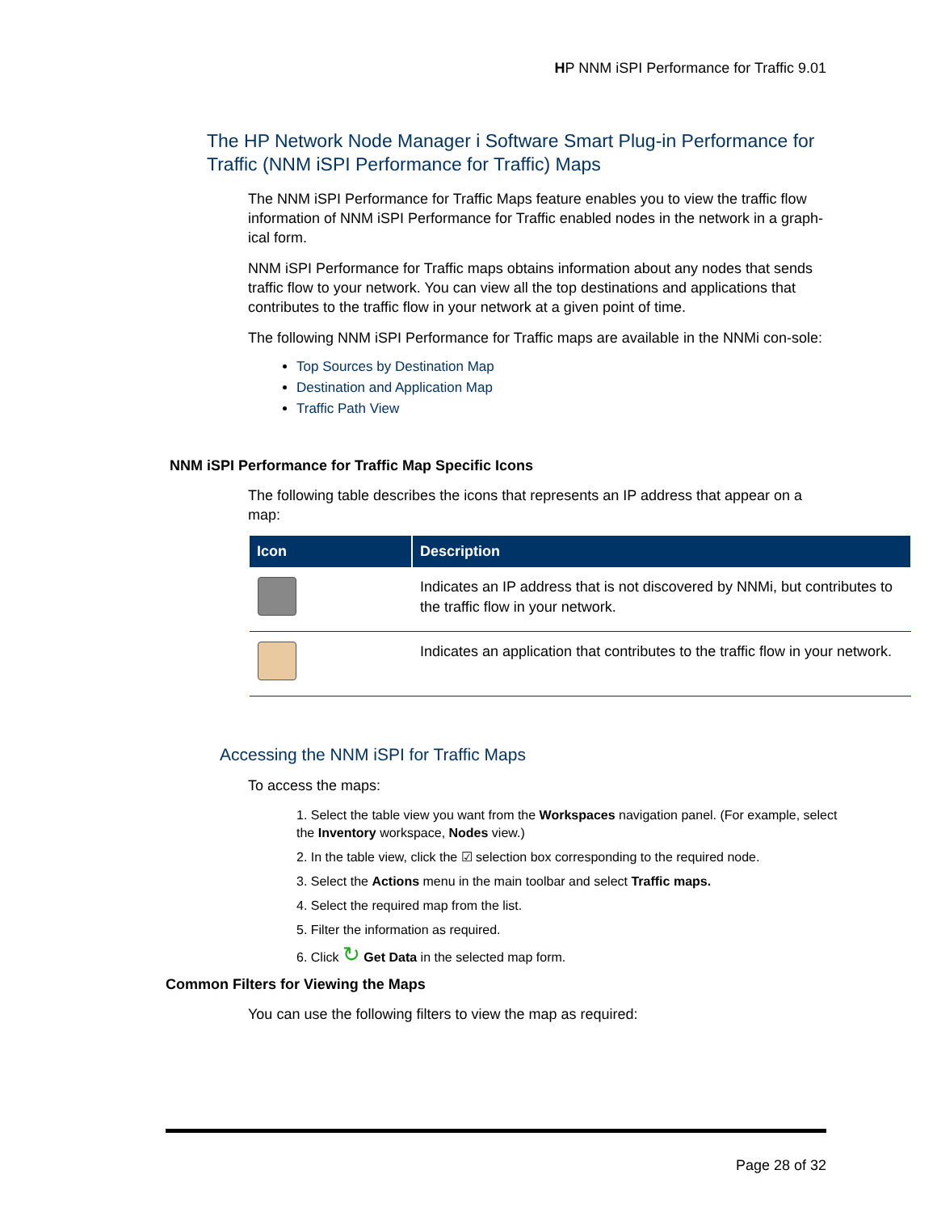HP NNM iSPI Performance for Traffic 9.01
The HP Network Node Manager i Software Smart Plug-in Performance for Traffic (NNM iSPI Performance for Traffic) Maps
The NNM iSPI Performance for Traffic Maps feature enables you to view the traffic flow information of NNM iSPI Performance for Traffic enabled nodes in the network in a graph-ical form.
NNM iSPI Performance for Traffic maps obtains information about any nodes that sends traffic flow to your network. You can view all the top destinations and applications that contributes to the traffic flow in your network at a given point of time.
The following NNM iSPI Performance for Traffic maps are available in the NNMi con-sole:
Top Sources by Destination Map
Destination and Application Map
Traffic Path View
NNM iSPI Performance for Traffic Map Specific Icons
The following table describes the icons that represents an IP address that appear on a map:
| Icon | Description |
| --- | --- |
| | Indicates an IP address that is not discovered by NNMi, but contributes to the traffic flow in your network. |
| | Indicates an application that contributes to the traffic flow in your network. |
Accessing the NNM iSPI for Traffic Maps
To access the maps:
1. Select the table view you want from the Workspaces navigation panel. (For example, select the Inventory workspace, Nodes view.)
2. In the table view, click the ☑ selection box corresponding to the required node.
3. Select the Actions menu in the main toolbar and select Traffic maps.
4. Select the required map from the list.
5. Filter the information as required.
6. Click ↻ Get Data in the selected map form.
Common Filters for Viewing the Maps
You can use the following filters to view the map as required:
Page 28 of 32